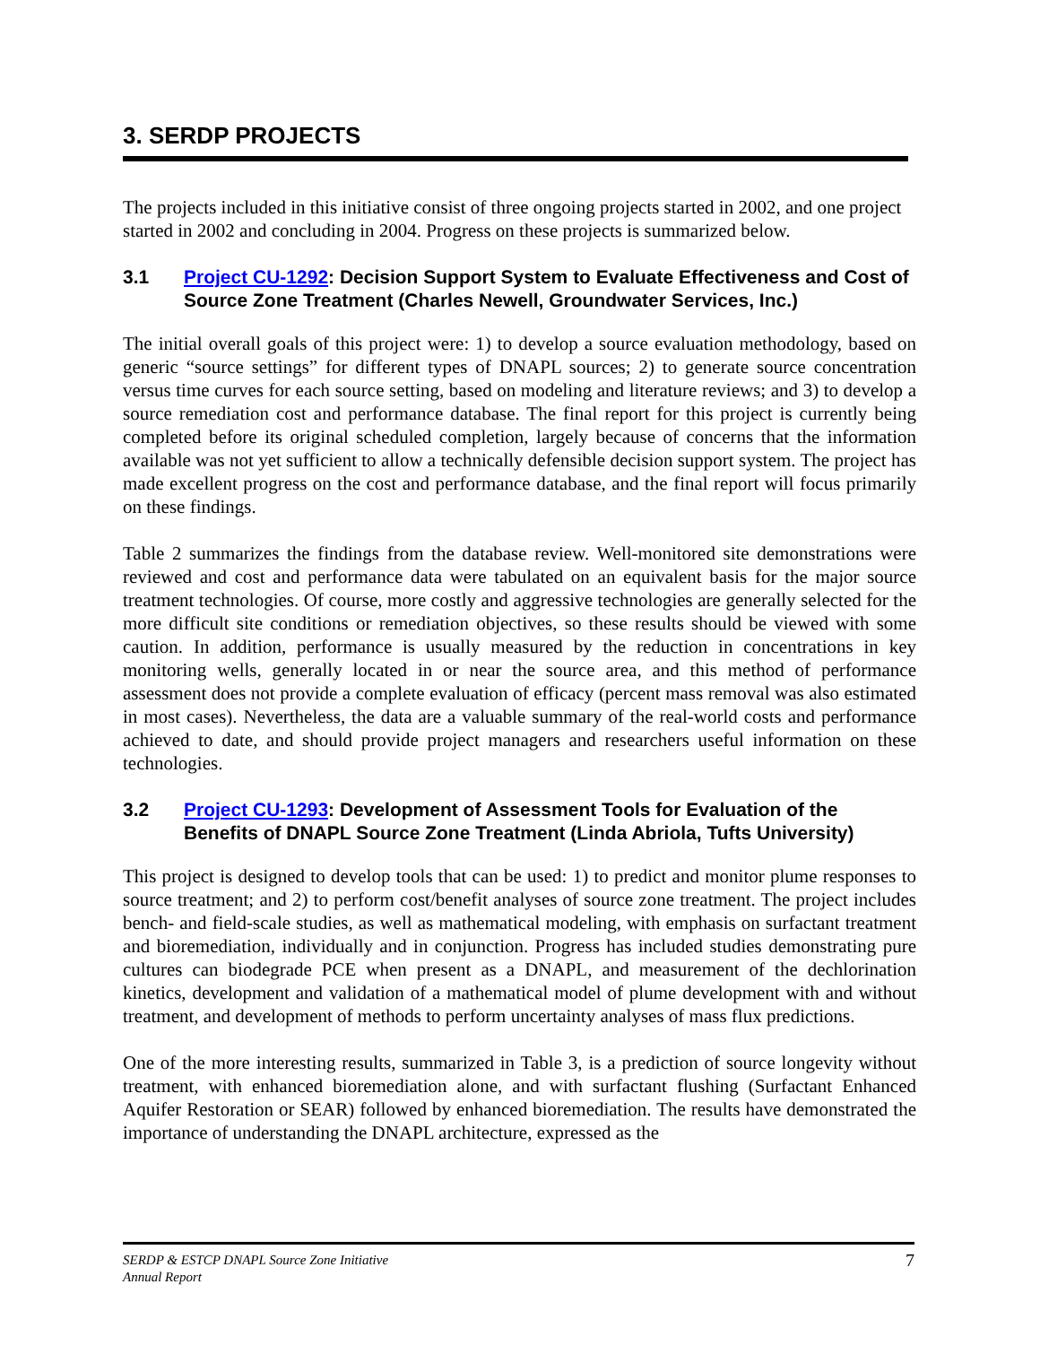3. SERDP PROJECTS
The projects included in this initiative consist of three ongoing projects started in 2002, and one project started in 2002 and concluding in 2004. Progress on these projects is summarized below.
3.1 Project CU-1292: Decision Support System to Evaluate Effectiveness and Cost of Source Zone Treatment (Charles Newell, Groundwater Services, Inc.)
The initial overall goals of this project were: 1) to develop a source evaluation methodology, based on generic “source settings” for different types of DNAPL sources; 2) to generate source concentration versus time curves for each source setting, based on modeling and literature reviews; and 3) to develop a source remediation cost and performance database. The final report for this project is currently being completed before its original scheduled completion, largely because of concerns that the information available was not yet sufficient to allow a technically defensible decision support system. The project has made excellent progress on the cost and performance database, and the final report will focus primarily on these findings.
Table 2 summarizes the findings from the database review. Well-monitored site demonstrations were reviewed and cost and performance data were tabulated on an equivalent basis for the major source treatment technologies. Of course, more costly and aggressive technologies are generally selected for the more difficult site conditions or remediation objectives, so these results should be viewed with some caution. In addition, performance is usually measured by the reduction in concentrations in key monitoring wells, generally located in or near the source area, and this method of performance assessment does not provide a complete evaluation of efficacy (percent mass removal was also estimated in most cases). Nevertheless, the data are a valuable summary of the real-world costs and performance achieved to date, and should provide project managers and researchers useful information on these technologies.
3.2 Project CU-1293: Development of Assessment Tools for Evaluation of the Benefits of DNAPL Source Zone Treatment (Linda Abriola, Tufts University)
This project is designed to develop tools that can be used: 1) to predict and monitor plume responses to source treatment; and 2) to perform cost/benefit analyses of source zone treatment. The project includes bench- and field-scale studies, as well as mathematical modeling, with emphasis on surfactant treatment and bioremediation, individually and in conjunction. Progress has included studies demonstrating pure cultures can biodegrade PCE when present as a DNAPL, and measurement of the dechlorination kinetics, development and validation of a mathematical model of plume development with and without treatment, and development of methods to perform uncertainty analyses of mass flux predictions.
One of the more interesting results, summarized in Table 3, is a prediction of source longevity without treatment, with enhanced bioremediation alone, and with surfactant flushing (Surfactant Enhanced Aquifer Restoration or SEAR) followed by enhanced bioremediation. The results have demonstrated the importance of understanding the DNAPL architecture, expressed as the
SERDP & ESTCP DNAPL Source Zone Initiative
Annual Report
7